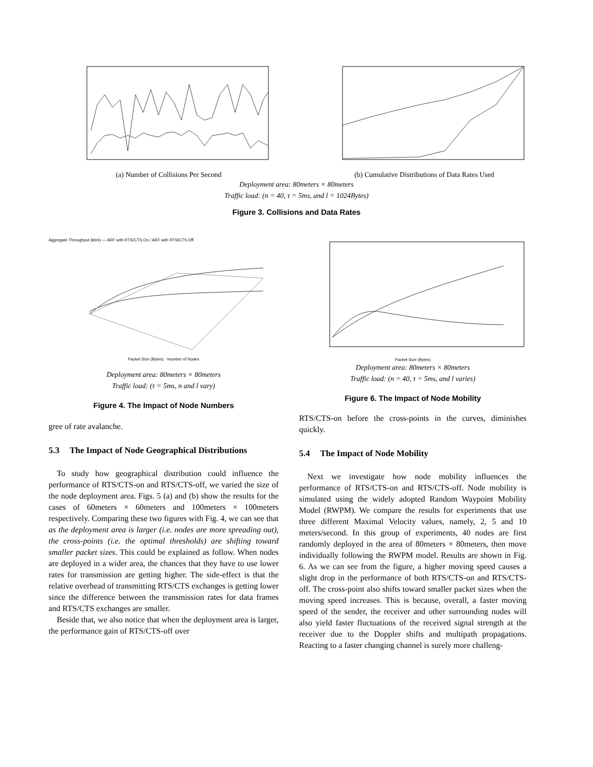(a) Number of Collisions Per Second (b) Cumulative Distributions of Data Rates Used
Deployment area: 80meters × 80meters
Traffic load: (n = 40, τ = 5ms, and l = 1024Bytes)
Figure 3. Collisions and Data Rates
Aggregate Throughput (kb/s) — ARF with RTS/CTS On / ARF with RTS/CTS Off
Packet Size (Bytes) · Number of Nodes
Deployment area: 80meters × 80meters
Traffic load: (τ = 5ms, n and l vary)
Figure 4. The Impact of Node Numbers
gree of rate avalanche.
5.3 The Impact of Node Geographical Distributions
To study how geographical distribution could influence the performance of RTS/CTS-on and RTS/CTS-off, we varied the size of the node deployment area. Figs. 5 (a) and (b) show the results for the cases of 60meters × 60meters and 100meters × 100meters respectively. Comparing these two figures with Fig. 4, we can see that as the deployment area is larger (i.e. nodes are more spreading out), the cross-points (i.e. the optimal thresholds) are shifting toward smaller packet sizes. This could be explained as follow. When nodes are deployed in a wider area, the chances that they have to use lower rates for transmission are getting higher. The side-effect is that the relative overhead of transmitting RTS/CTS exchanges is getting lower since the difference between the transmission rates for data frames and RTS/CTS exchanges are smaller.
Beside that, we also notice that when the deployment area is larger, the performance gain of RTS/CTS-off over
Packet Size (Bytes)
Deployment area: 80meters × 80meters
Traffic load: (n = 40, τ = 5ms, and l varies)
Figure 6. The Impact of Node Mobility
RTS/CTS-on before the cross-points in the curves, diminishes quickly.
5.4 The Impact of Node Mobility
Next we investigate how node mobility influences the performance of RTS/CTS-on and RTS/CTS-off. Node mobility is simulated using the widely adopted Random Waypoint Mobility Model (RWPM). We compare the results for experiments that use three different Maximal Velocity values, namely, 2, 5 and 10 meters/second. In this group of experiments, 40 nodes are first randomly deployed in the area of 80meters × 80meters, then move individually following the RWPM model. Results are shown in Fig. 6. As we can see from the figure, a higher moving speed causes a slight drop in the performance of both RTS/CTS-on and RTS/CTS-off. The cross-point also shifts toward smaller packet sizes when the moving speed increases. This is because, overall, a faster moving speed of the sender, the receiver and other surrounding nodes will also yield faster fluctuations of the received signal strength at the receiver due to the Doppler shifts and multipath propagations. Reacting to a faster changing channel is surely more challeng-